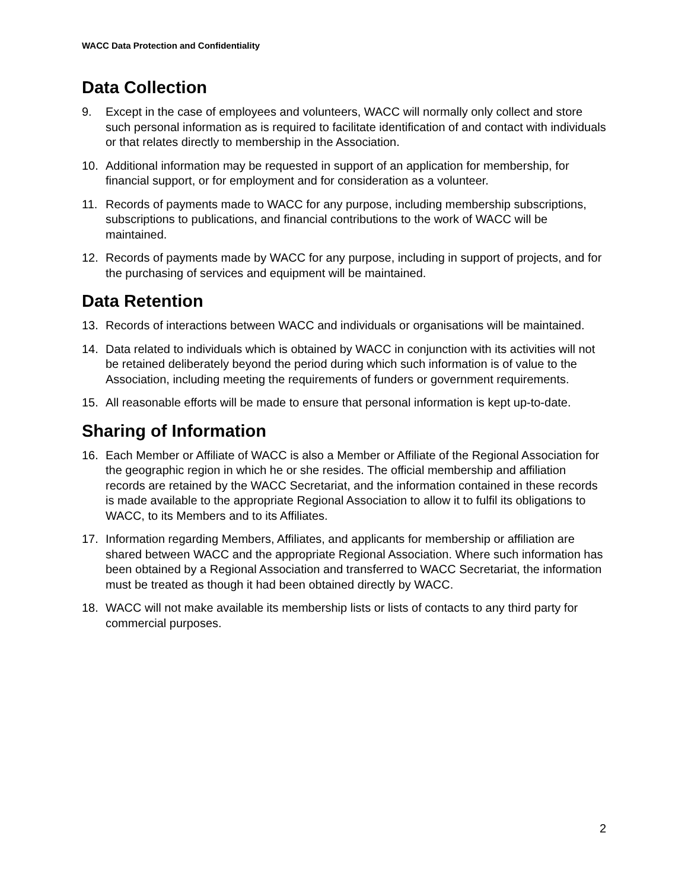WACC Data Protection and Confidentiality
Data Collection
9. Except in the case of employees and volunteers, WACC will normally only collect and store such personal information as is required to facilitate identification of and contact with individuals or that relates directly to membership in the Association.
10. Additional information may be requested in support of an application for membership, for financial support, or for employment and for consideration as a volunteer.
11. Records of payments made to WACC for any purpose, including membership subscriptions, subscriptions to publications, and financial contributions to the work of WACC will be maintained.
12. Records of payments made by WACC for any purpose, including in support of projects, and for the purchasing of services and equipment will be maintained.
Data Retention
13. Records of interactions between WACC and individuals or organisations will be maintained.
14. Data related to individuals which is obtained by WACC in conjunction with its activities will not be retained deliberately beyond the period during which such information is of value to the Association, including meeting the requirements of funders or government requirements.
15. All reasonable efforts will be made to ensure that personal information is kept up-to-date.
Sharing of Information
16. Each Member or Affiliate of WACC is also a Member or Affiliate of the Regional Association for the geographic region in which he or she resides. The official membership and affiliation records are retained by the WACC Secretariat, and the information contained in these records is made available to the appropriate Regional Association to allow it to fulfil its obligations to WACC, to its Members and to its Affiliates.
17. Information regarding Members, Affiliates, and applicants for membership or affiliation are shared between WACC and the appropriate Regional Association. Where such information has been obtained by a Regional Association and transferred to WACC Secretariat, the information must be treated as though it had been obtained directly by WACC.
18. WACC will not make available its membership lists or lists of contacts to any third party for commercial purposes.
2